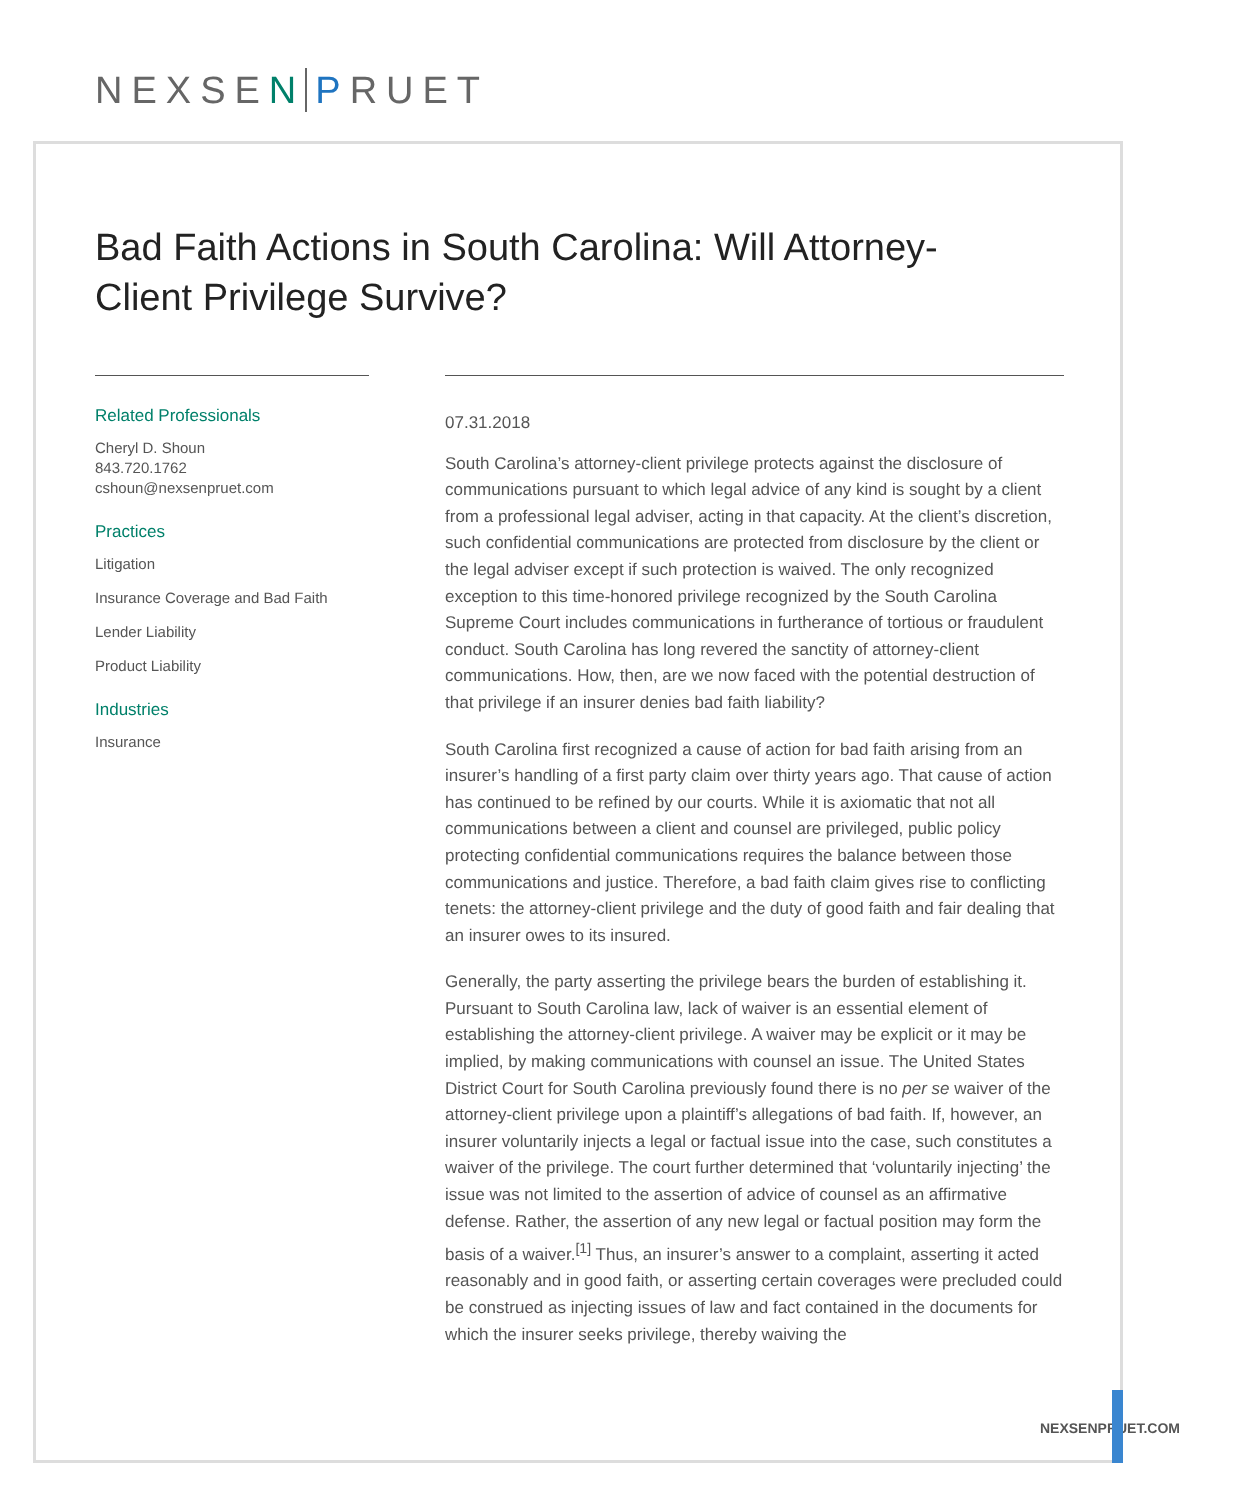NEXSE N P RUET
Bad Faith Actions in South Carolina: Will Attorney-Client Privilege Survive?
Related Professionals
Cheryl D. Shoun
843.720.1762
cshoun@nexsenpruet.com
Practices
Litigation
Insurance Coverage and Bad Faith
Lender Liability
Product Liability
Industries
Insurance
07.31.2018
South Carolina’s attorney-client privilege protects against the disclosure of communications pursuant to which legal advice of any kind is sought by a client from a professional legal adviser, acting in that capacity. At the client’s discretion, such confidential communications are protected from disclosure by the client or the legal adviser except if such protection is waived. The only recognized exception to this time-honored privilege recognized by the South Carolina Supreme Court includes communications in furtherance of tortious or fraudulent conduct. South Carolina has long revered the sanctity of attorney-client communications. How, then, are we now faced with the potential destruction of that privilege if an insurer denies bad faith liability?
South Carolina first recognized a cause of action for bad faith arising from an insurer’s handling of a first party claim over thirty years ago. That cause of action has continued to be refined by our courts. While it is axiomatic that not all communications between a client and counsel are privileged, public policy protecting confidential communications requires the balance between those communications and justice. Therefore, a bad faith claim gives rise to conflicting tenets: the attorney-client privilege and the duty of good faith and fair dealing that an insurer owes to its insured.
Generally, the party asserting the privilege bears the burden of establishing it. Pursuant to South Carolina law, lack of waiver is an essential element of establishing the attorney-client privilege. A waiver may be explicit or it may be implied, by making communications with counsel an issue. The United States District Court for South Carolina previously found there is no per se waiver of the attorney-client privilege upon a plaintiff’s allegations of bad faith. If, however, an insurer voluntarily injects a legal or factual issue into the case, such constitutes a waiver of the privilege. The court further determined that ‘voluntarily injecting’ the issue was not limited to the assertion of advice of counsel as an affirmative defense. Rather, the assertion of any new legal or factual position may form the basis of a waiver.<sup>[1]</sup> Thus, an insurer’s answer to a complaint, asserting it acted reasonably and in good faith, or asserting certain coverages were precluded could be construed as injecting issues of law and fact contained in the documents for which the insurer seeks privilege, thereby waiving the
NEXSENPRUET.COM